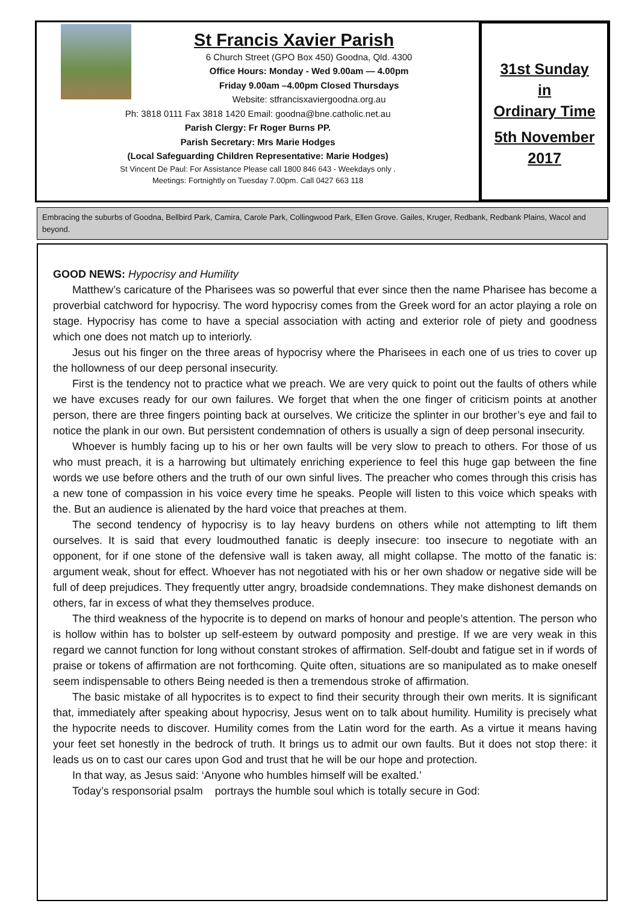St Francis Xavier Parish
6 Church Street (GPO Box 450) Goodna, Qld. 4300
Office Hours: Monday - Wed 9.00am — 4.00pm
Friday 9.00am –4.00pm Closed Thursdays
Website: stfrancisxaviergoodna.org.au
Ph: 3818 0111 Fax 3818 1420 Email: goodna@bne.catholic.net.au
Parish Clergy: Fr Roger Burns PP.
Parish Secretary: Mrs Marie Hodges
(Local Safeguarding Children Representative: Marie Hodges)
St Vincent De Paul: For Assistance Please call 1800 846 643 - Weekdays only .
Meetings: Fortnightly on Tuesday 7.00pm. Call 0427 663 118
31st Sunday
in
Ordinary Time
5th November
2017
Embracing the suburbs of Goodna, Bellbird Park, Camira, Carole Park, Collingwood Park, Ellen Grove. Gailes, Kruger, Redbank, Redbank Plains, Wacol and beyond.
GOOD NEWS: Hypocrisy and Humility
Matthew’s caricature of the Pharisees was so powerful that ever since then the name Pharisee has become a proverbial catchword for hypocrisy. The word hypocrisy comes from the Greek word for an actor playing a role on stage. Hypocrisy has come to have a special association with acting and exterior role of piety and goodness which one does not match up to interiorly.
Jesus out his finger on the three areas of hypocrisy where the Pharisees in each one of us tries to cover up the hollowness of our deep personal insecurity.
First is the tendency not to practice what we preach. We are very quick to point out the faults of others while we have excuses ready for our own failures. We forget that when the one finger of criticism points at another person, there are three fingers pointing back at ourselves. We criticize the splinter in our brother’s eye and fail to notice the plank in our own. But persistent condemnation of others is usually a sign of deep personal insecurity.
Whoever is humbly facing up to his or her own faults will be very slow to preach to others. For those of us who must preach, it is a harrowing but ultimately enriching experience to feel this huge gap between the fine words we use before others and the truth of our own sinful lives. The preacher who comes through this crisis has a new tone of compassion in his voice every time he speaks. People will listen to this voice which speaks with the. But an audience is alienated by the hard voice that preaches at them.
The second tendency of hypocrisy is to lay heavy burdens on others while not attempting to lift them ourselves. It is said that every loudmouthed fanatic is deeply insecure: too insecure to negotiate with an opponent, for if one stone of the defensive wall is taken away, all might collapse. The motto of the fanatic is: argument weak, shout for effect. Whoever has not negotiated with his or her own shadow or negative side will be full of deep prejudices. They frequently utter angry, broadside condemnations. They make dishonest demands on others, far in excess of what they themselves produce.
The third weakness of the hypocrite is to depend on marks of honour and people’s attention. The person who is hollow within has to bolster up self-esteem by outward pomposity and prestige. If we are very weak in this regard we cannot function for long without constant strokes of affirmation. Self-doubt and fatigue set in if words of praise or tokens of affirmation are not forthcoming. Quite often, situations are so manipulated as to make oneself seem indispensable to others Being needed is then a tremendous stroke of affirmation.
The basic mistake of all hypocrites is to expect to find their security through their own merits. It is significant that, immediately after speaking about hypocrisy, Jesus went on to talk about humility. Humility is precisely what the hypocrite needs to discover. Humility comes from the Latin word for the earth. As a virtue it means having your feet set honestly in the bedrock of truth. It brings us to admit our own faults. But it does not stop there: it leads us on to cast our cares upon God and trust that he will be our hope and protection.
In that way, as Jesus said: ‘Anyone who humbles himself will be exalted.’
Today’s responsorial psalm portrays the humble soul which is totally secure in God: